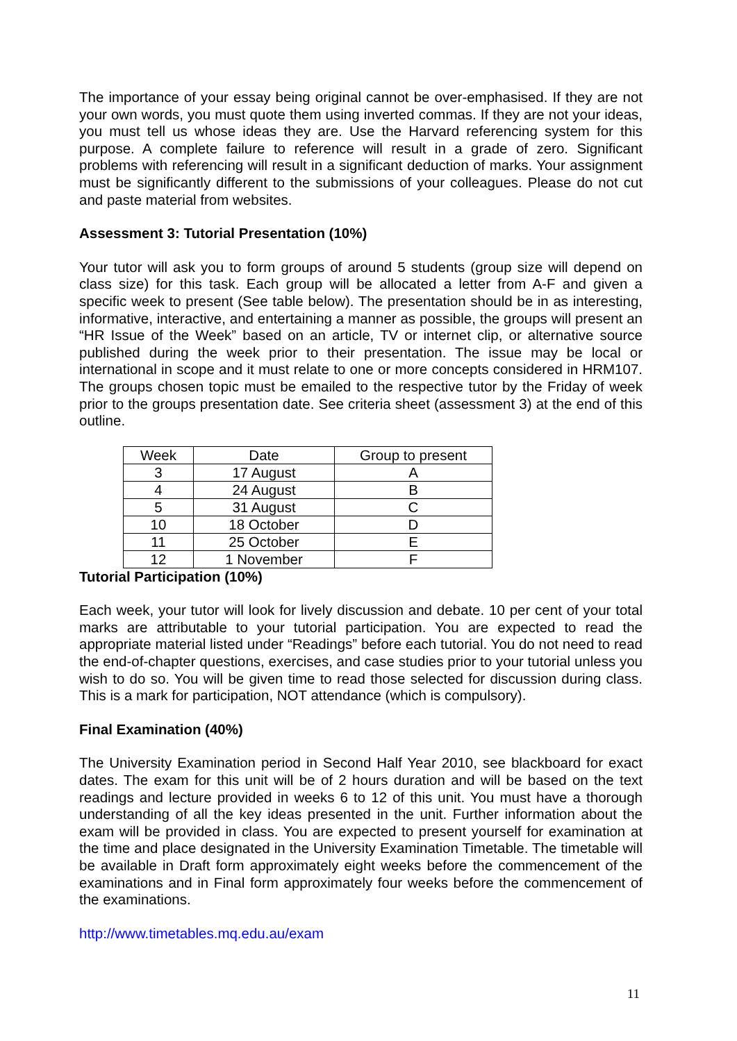The importance of your essay being original cannot be over-emphasised. If they are not your own words, you must quote them using inverted commas. If they are not your ideas, you must tell us whose ideas they are. Use the Harvard referencing system for this purpose. A complete failure to reference will result in a grade of zero. Significant problems with referencing will result in a significant deduction of marks. Your assignment must be significantly different to the submissions of your colleagues. Please do not cut and paste material from websites.
Assessment 3: Tutorial Presentation (10%)
Your tutor will ask you to form groups of around 5 students (group size will depend on class size) for this task. Each group will be allocated a letter from A-F and given a specific week to present (See table below). The presentation should be in as interesting, informative, interactive, and entertaining a manner as possible, the groups will present an “HR Issue of the Week” based on an article, TV or internet clip, or alternative source published during the week prior to their presentation. The issue may be local or international in scope and it must relate to one or more concepts considered in HRM107. The groups chosen topic must be emailed to the respective tutor by the Friday of week prior to the groups presentation date. See criteria sheet (assessment 3) at the end of this outline.
| Week | Date | Group to present |
| 3 | 17 August | A |
| 4 | 24 August | B |
| 5 | 31 August | C |
| 10 | 18 October | D |
| 11 | 25 October | E |
| 12 | 1 November | F |
Tutorial Participation (10%)
Each week, your tutor will look for lively discussion and debate. 10 per cent of your total marks are attributable to your tutorial participation. You are expected to read the appropriate material listed under “Readings” before each tutorial. You do not need to read the end-of-chapter questions, exercises, and case studies prior to your tutorial unless you wish to do so. You will be given time to read those selected for discussion during class. This is a mark for participation, NOT attendance (which is compulsory).
Final Examination (40%)
The University Examination period in Second Half Year 2010, see blackboard for exact dates. The exam for this unit will be of 2 hours duration and will be based on the text readings and lecture provided in weeks 6 to 12 of this unit. You must have a thorough understanding of all the key ideas presented in the unit. Further information about the exam will be provided in class. You are expected to present yourself for examination at the time and place designated in the University Examination Timetable. The timetable will be available in Draft form approximately eight weeks before the commencement of the examinations and in Final form approximately four weeks before the commencement of the examinations.
http://www.timetables.mq.edu.au/exam
11